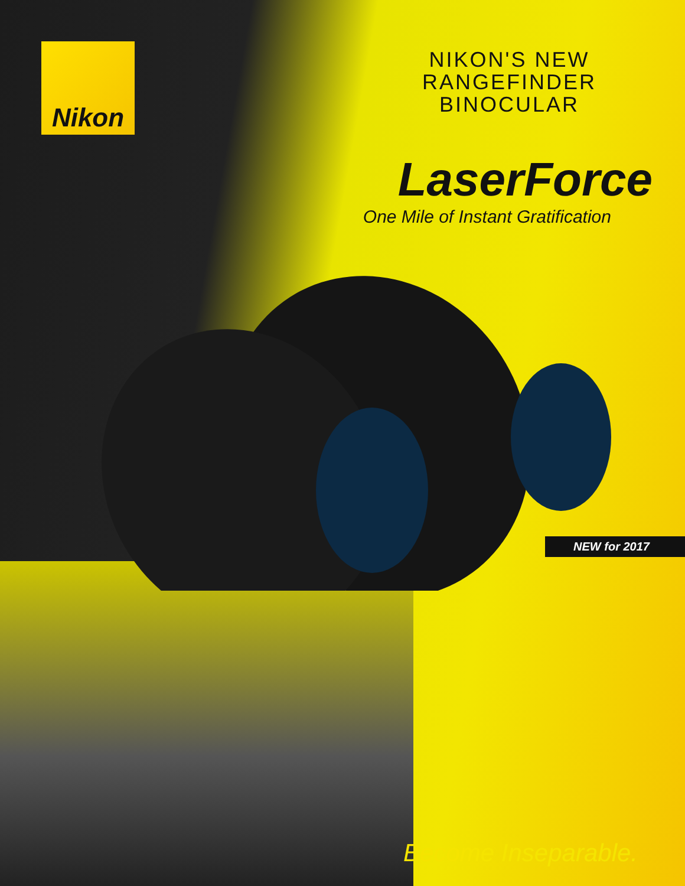Nikon
NIKON'S NEW
RANGEFINDER
BINOCULAR
LaserForce
One Mile of Instant Gratification
NEW for 2017
Become Inseparable.